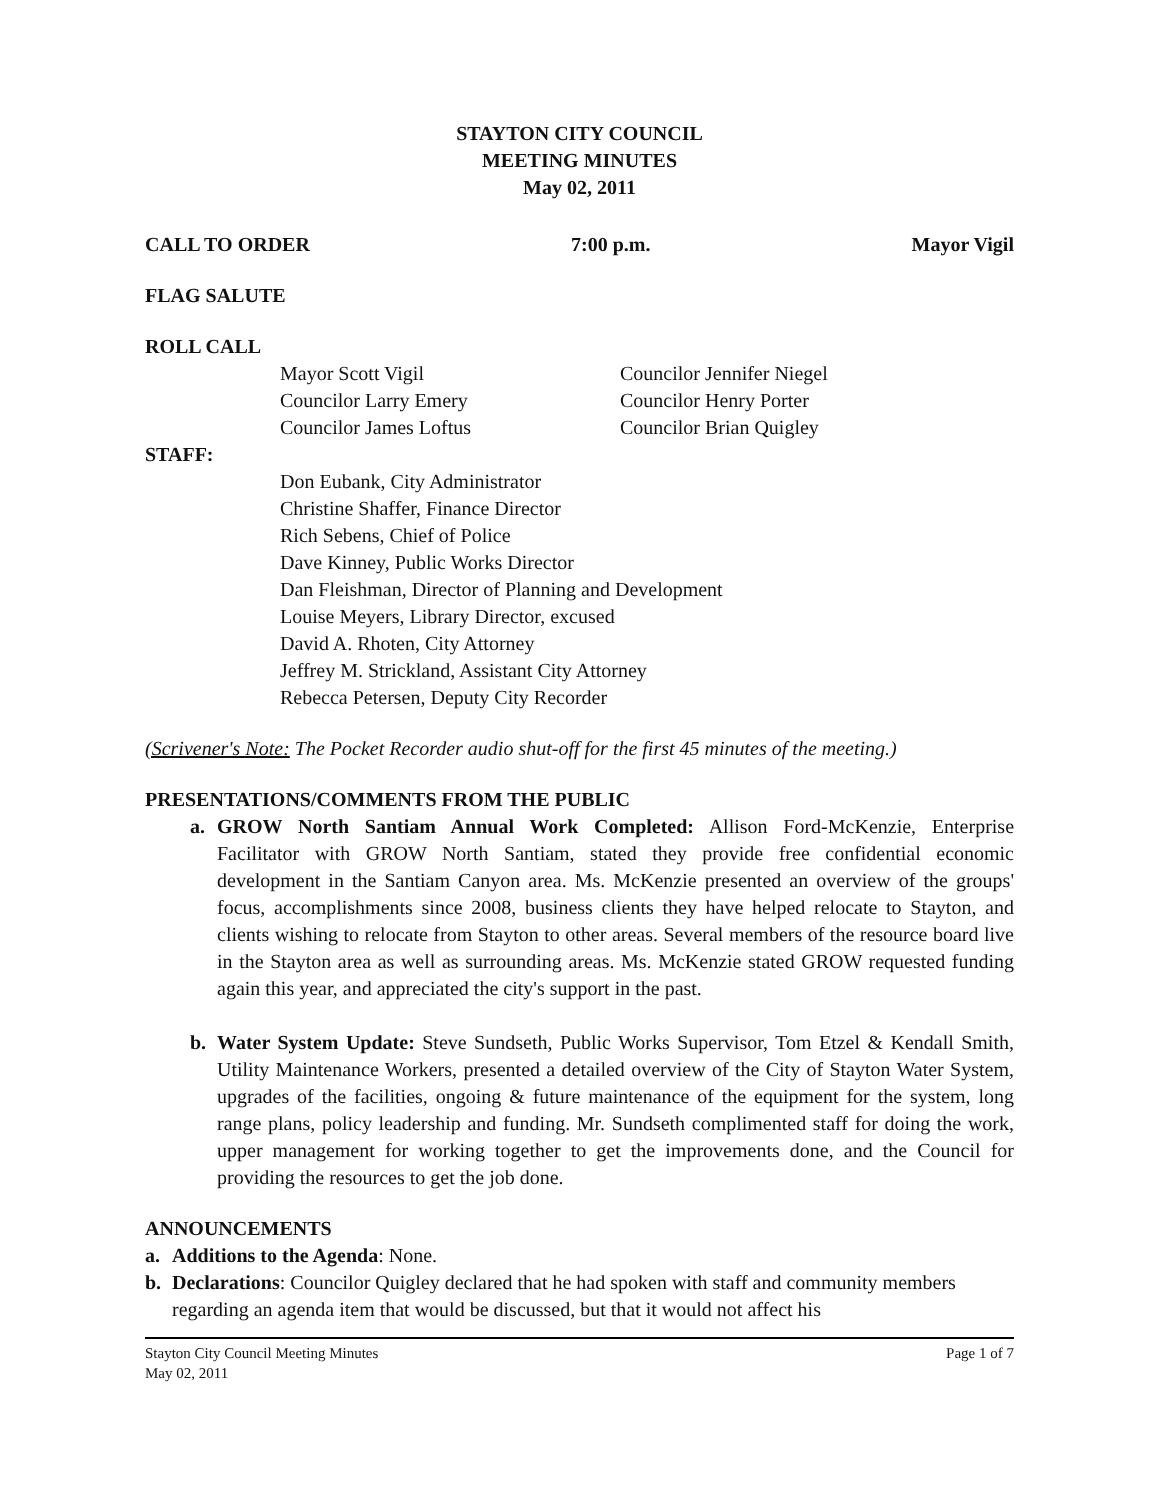STAYTON CITY COUNCIL
MEETING MINUTES
May 02, 2011
CALL TO ORDER 7:00 p.m. Mayor Vigil
FLAG SALUTE
ROLL CALL
Mayor Scott Vigil
Councilor Larry Emery
Councilor James Loftus
Councilor Jennifer Niegel
Councilor Henry Porter
Councilor Brian Quigley
STAFF:
Don Eubank, City Administrator
Christine Shaffer, Finance Director
Rich Sebens, Chief of Police
Dave Kinney, Public Works Director
Dan Fleishman, Director of Planning and Development
Louise Meyers, Library Director, excused
David A. Rhoten, City Attorney
Jeffrey M. Strickland, Assistant City Attorney
Rebecca Petersen, Deputy City Recorder
(Scrivener's Note: The Pocket Recorder audio shut-off for the first 45 minutes of the meeting.)
PRESENTATIONS/COMMENTS FROM THE PUBLIC
a. GROW North Santiam Annual Work Completed: Allison Ford-McKenzie, Enterprise Facilitator with GROW North Santiam, stated they provide free confidential economic development in the Santiam Canyon area. Ms. McKenzie presented an overview of the groups' focus, accomplishments since 2008, business clients they have helped relocate to Stayton, and clients wishing to relocate from Stayton to other areas. Several members of the resource board live in the Stayton area as well as surrounding areas. Ms. McKenzie stated GROW requested funding again this year, and appreciated the city's support in the past.
b. Water System Update: Steve Sundseth, Public Works Supervisor, Tom Etzel & Kendall Smith, Utility Maintenance Workers, presented a detailed overview of the City of Stayton Water System, upgrades of the facilities, ongoing & future maintenance of the equipment for the system, long range plans, policy leadership and funding. Mr. Sundseth complimented staff for doing the work, upper management for working together to get the improvements done, and the Council for providing the resources to get the job done.
ANNOUNCEMENTS
a. Additions to the Agenda: None.
b. Declarations: Councilor Quigley declared that he had spoken with staff and community members regarding an agenda item that would be discussed, but that it would not affect his
Stayton City Council Meeting Minutes
May 02, 2011 Page 1 of 7